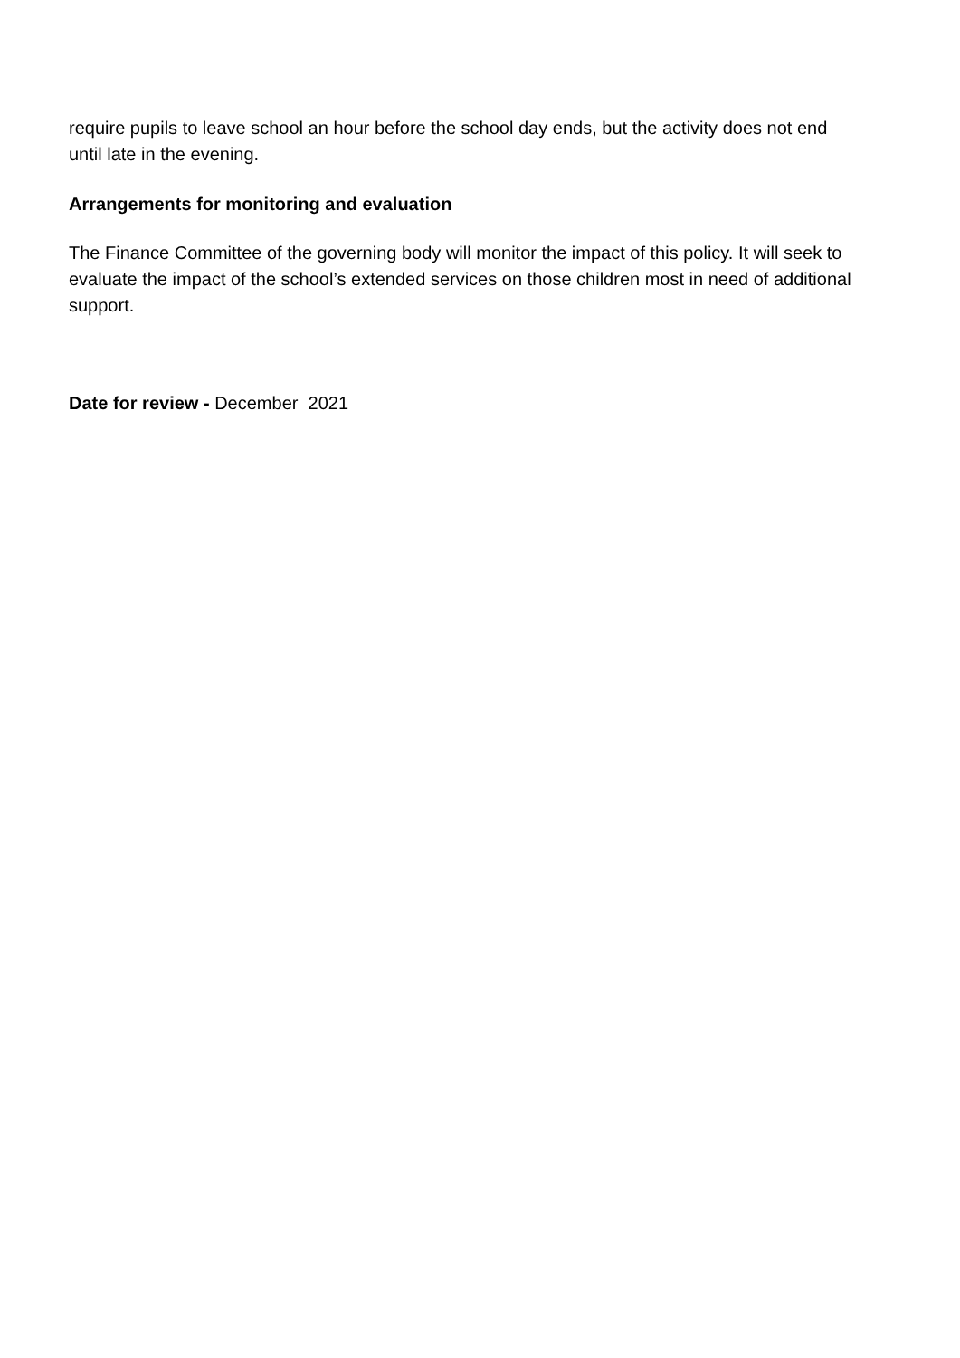require pupils to leave school an hour before the school day ends, but the activity does not end until late in the evening.
Arrangements for monitoring and evaluation
The Finance Committee of the governing body will monitor the impact of this policy. It will seek to evaluate the impact of the school’s extended services on those children most in need of additional support.
Date for review - December 2021